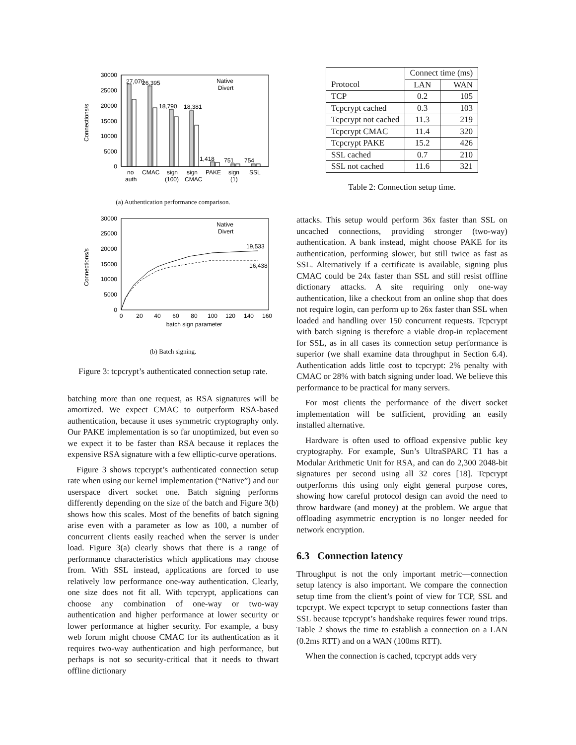30000
25000
20000
15000
10000
5000
0
Connections/s
27,070
26,395
18,790
18,381
1,418
751
754
Native
Divert
no
auth
CMAC
sign
(100)
sign
CMAC
PAKE
sign
(1)
SSL
(a) Authentication performance comparison.
30000
25000
20000
15000
10000
5000
0
Connections/s
Native
Divert
19,533
16,438
0
20
40
60
80
100
120
140
160
batch sign parameter
(b) Batch signing.
Figure 3: tcpcrypt’s authenticated connection setup rate.
batching more than one request, as RSA signatures will be amortized. We expect CMAC to outperform RSA-based authentication, because it uses symmetric cryptography only. Our PAKE implementation is so far unoptimized, but even so we expect it to be faster than RSA because it replaces the expensive RSA signature with a few elliptic-curve operations.
Figure 3 shows tcpcrypt’s authenticated connection setup rate when using our kernel implementation (“Native”) and our userspace divert socket one. Batch signing performs differently depending on the size of the batch and Figure 3(b) shows how this scales. Most of the benefits of batch signing arise even with a parameter as low as 100, a number of concurrent clients easily reached when the server is under load. Figure 3(a) clearly shows that there is a range of performance characteristics which applications may choose from. With SSL instead, applications are forced to use relatively low performance one-way authentication. Clearly, one size does not fit all. With tcpcrypt, applications can choose any combination of one-way or two-way authentication and higher performance at lower security or lower performance at higher security. For example, a busy web forum might choose CMAC for its authentication as it requires two-way authentication and high performance, but perhaps is not so security-critical that it needs to thwart offline dictionary
| | Connect time (ms) | |
| --- | --- | --- |
| Protocol | LAN | WAN |
| TCP | 0.2 | 105 |
| Tcpcrypt cached | 0.3 | 103 |
| Tcpcrypt not cached | 11.3 | 219 |
| Tcpcrypt CMAC | 11.4 | 320 |
| Tcpcrypt PAKE | 15.2 | 426 |
| SSL cached | 0.7 | 210 |
| SSL not cached | 11.6 | 321 |
Table 2: Connection setup time.
attacks. This setup would perform 36x faster than SSL on uncached connections, providing stronger (two-way) authentication. A bank instead, might choose PAKE for its authentication, performing slower, but still twice as fast as SSL. Alternatively if a certificate is available, signing plus CMAC could be 24x faster than SSL and still resist offline dictionary attacks. A site requiring only one-way authentication, like a checkout from an online shop that does not require login, can perform up to 26x faster than SSL when loaded and handling over 150 concurrent requests. Tcpcrypt with batch signing is therefore a viable drop-in replacement for SSL, as in all cases its connection setup performance is superior (we shall examine data throughput in Section 6.4). Authentication adds little cost to tcpcrypt: 2% penalty with CMAC or 28% with batch signing under load. We believe this performance to be practical for many servers.
For most clients the performance of the divert socket implementation will be sufficient, providing an easily installed alternative.
Hardware is often used to offload expensive public key cryptography. For example, Sun’s UltraSPARC T1 has a Modular Arithmetic Unit for RSA, and can do 2,300 2048-bit signatures per second using all 32 cores [18]. Tcpcrypt outperforms this using only eight general purpose cores, showing how careful protocol design can avoid the need to throw hardware (and money) at the problem. We argue that offloading asymmetric encryption is no longer needed for network encryption.
6.3 Connection latency
Throughput is not the only important metric—connection setup latency is also important. We compare the connection setup time from the client’s point of view for TCP, SSL and tcpcrypt. We expect tcpcrypt to setup connections faster than SSL because tcpcrypt’s handshake requires fewer round trips. Table 2 shows the time to establish a connection on a LAN (0.2ms RTT) and on a WAN (100ms RTT).
When the connection is cached, tcpcrypt adds very